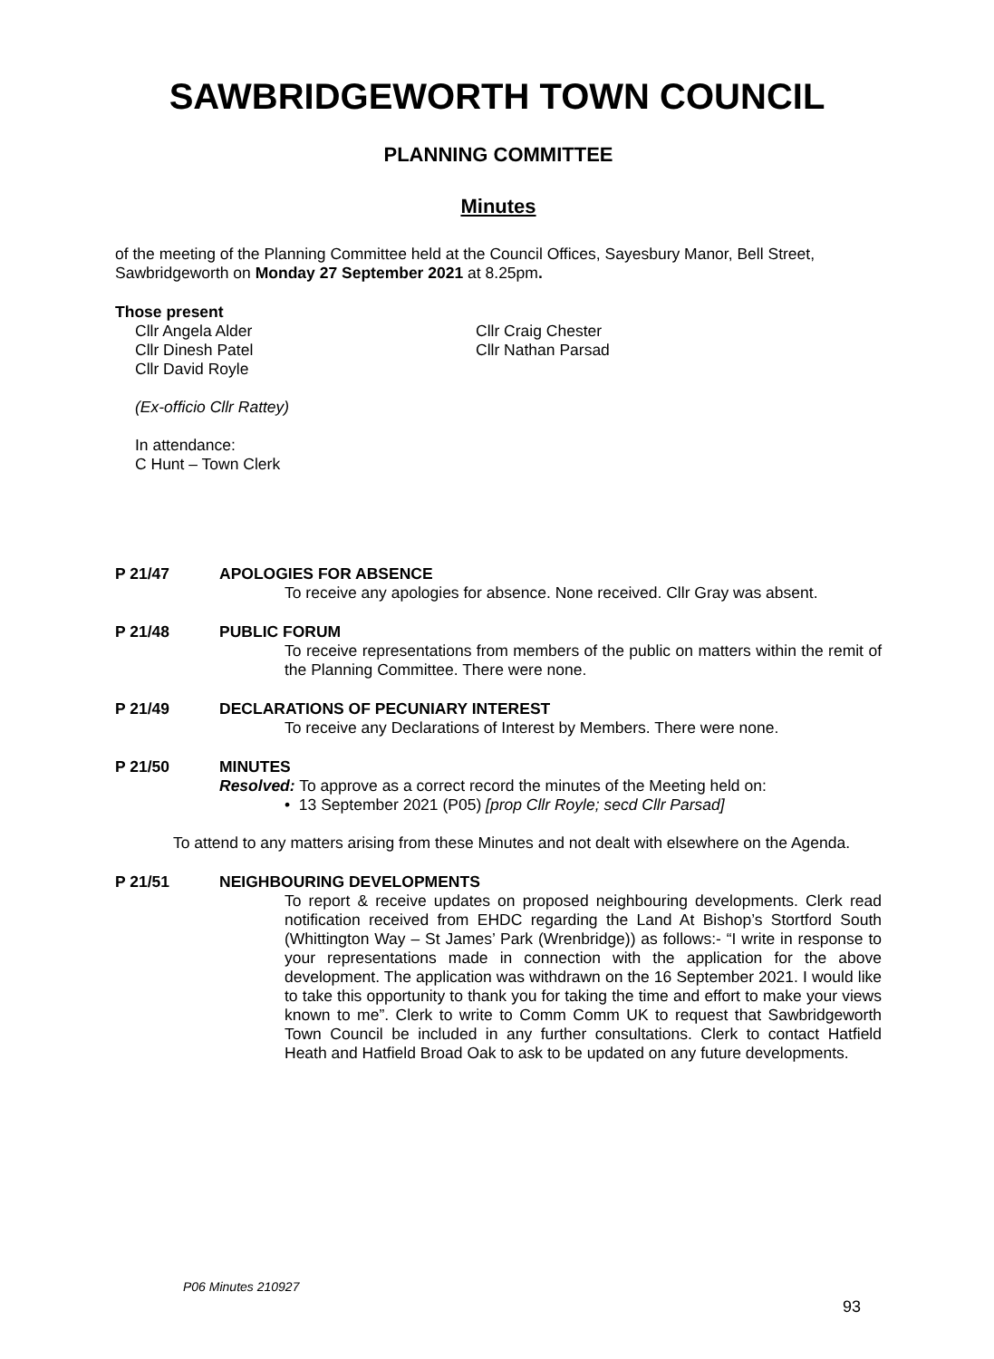SAWBRIDGEWORTH TOWN COUNCIL
PLANNING COMMITTEE
Minutes
of the meeting of the Planning Committee held at the Council Offices, Sayesbury Manor, Bell Street, Sawbridgeworth on Monday 27 September 2021 at 8.25pm.
Those present
Cllr Angela Alder Cllr Craig Chester
Cllr Dinesh Patel Cllr Nathan Parsad
Cllr David Royle
(Ex-officio Cllr Rattey)
In attendance:
C Hunt – Town Clerk
P 21/47 APOLOGIES FOR ABSENCE
To receive any apologies for absence. None received. Cllr Gray was absent.
P 21/48 PUBLIC FORUM
To receive representations from members of the public on matters within the remit of the Planning Committee. There were none.
P 21/49 DECLARATIONS OF PECUNIARY INTEREST
To receive any Declarations of Interest by Members. There were none.
P 21/50 MINUTES
Resolved: To approve as a correct record the minutes of the Meeting held on:
• 13 September 2021 (P05) [prop Cllr Royle; secd Cllr Parsad]
To attend to any matters arising from these Minutes and not dealt with elsewhere on the Agenda.
P 21/51 NEIGHBOURING DEVELOPMENTS
To report & receive updates on proposed neighbouring developments. Clerk read notification received from EHDC regarding the Land At Bishop’s Stortford South (Whittington Way – St James’ Park (Wrenbridge)) as follows:- “I write in response to your representations made in connection with the application for the above development. The application was withdrawn on the 16 September 2021. I would like to take this opportunity to thank you for taking the time and effort to make your views known to me”. Clerk to write to Comm Comm UK to request that Sawbridgeworth Town Council be included in any further consultations. Clerk to contact Hatfield Heath and Hatfield Broad Oak to ask to be updated on any future developments.
P06 Minutes 210927
93